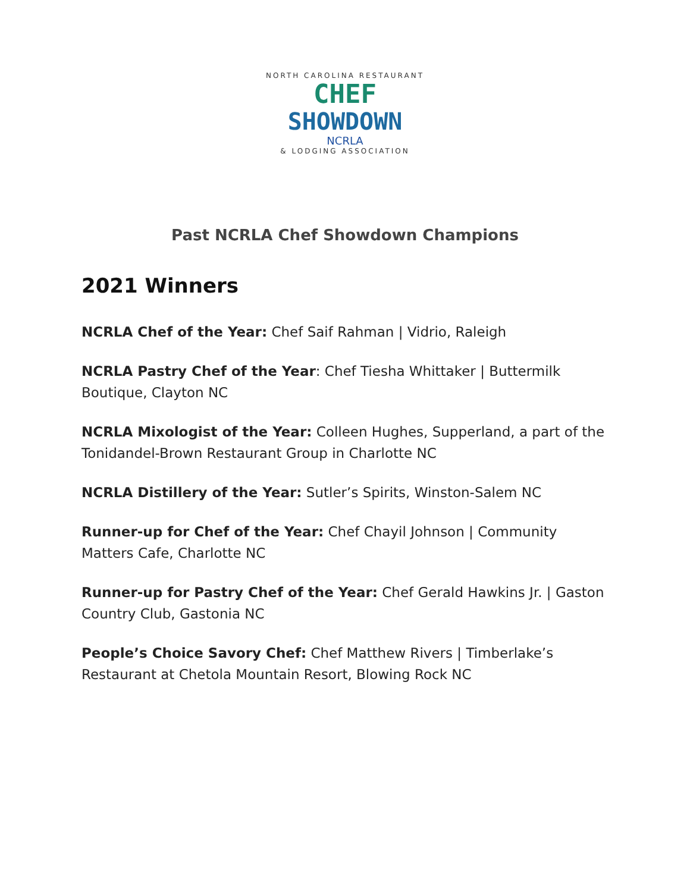NORTH CAROLINA RESTAURANT
CHEF
SHOWDOWN
NCRLA
& LODGING ASSOCIATION
Past NCRLA Chef Showdown Champions
2021 Winners
NCRLA Chef of the Year: Chef Saif Rahman | Vidrio, Raleigh
NCRLA Pastry Chef of the Year: Chef Tiesha Whittaker | Buttermilk Boutique, Clayton NC
NCRLA Mixologist of the Year: Colleen Hughes, Supperland, a part of the Tonidandel-Brown Restaurant Group in Charlotte NC
NCRLA Distillery of the Year: Sutler’s Spirits, Winston-Salem NC
Runner-up for Chef of the Year: Chef Chayil Johnson | Community Matters Cafe, Charlotte NC
Runner-up for Pastry Chef of the Year: Chef Gerald Hawkins Jr. | Gaston Country Club, Gastonia NC
People’s Choice Savory Chef: Chef Matthew Rivers | Timberlake’s Restaurant at Chetola Mountain Resort, Blowing Rock NC